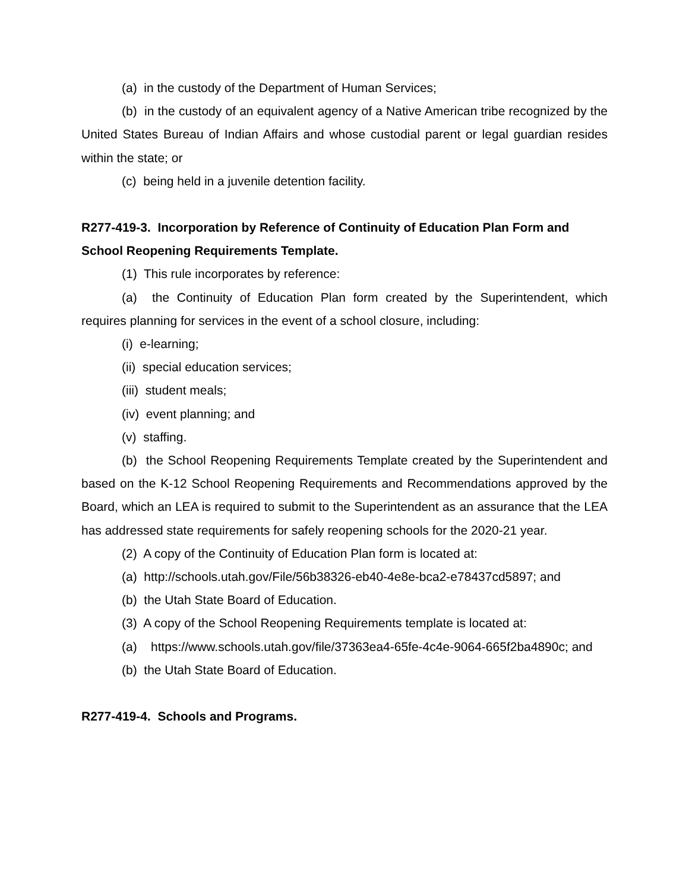(a) in the custody of the Department of Human Services;
(b) in the custody of an equivalent agency of a Native American tribe recognized by the United States Bureau of Indian Affairs and whose custodial parent or legal guardian resides within the state; or
(c) being held in a juvenile detention facility.
R277-419-3. Incorporation by Reference of Continuity of Education Plan Form and School Reopening Requirements Template.
(1) This rule incorporates by reference:
(a) the Continuity of Education Plan form created by the Superintendent, which requires planning for services in the event of a school closure, including:
(i) e-learning;
(ii) special education services;
(iii) student meals;
(iv) event planning; and
(v) staffing.
(b) the School Reopening Requirements Template created by the Superintendent and based on the K-12 School Reopening Requirements and Recommendations approved by the Board, which an LEA is required to submit to the Superintendent as an assurance that the LEA has addressed state requirements for safely reopening schools for the 2020-21 year.
(2) A copy of the Continuity of Education Plan form is located at:
(a) http://schools.utah.gov/File/56b38326-eb40-4e8e-bca2-e78437cd5897; and
(b) the Utah State Board of Education.
(3) A copy of the School Reopening Requirements template is located at:
(a) https://www.schools.utah.gov/file/37363ea4-65fe-4c4e-9064-665f2ba4890c; and
(b) the Utah State Board of Education.
R277-419-4. Schools and Programs.